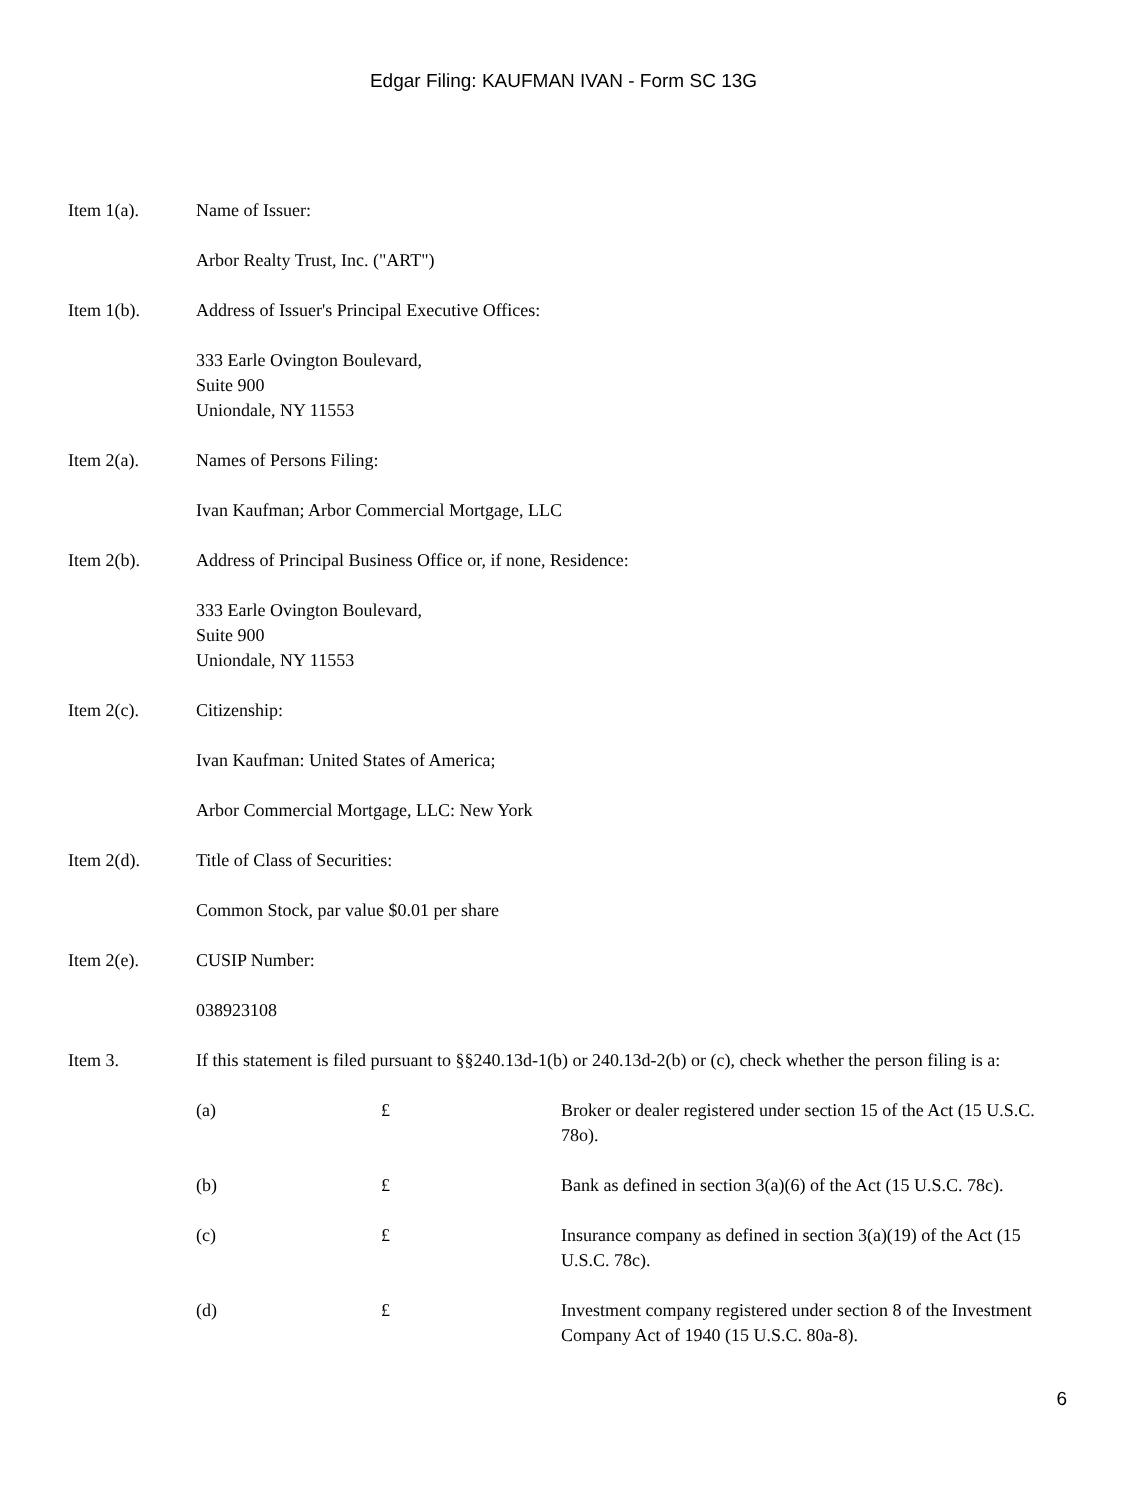Edgar Filing: KAUFMAN IVAN - Form SC 13G
Item 1(a). Name of Issuer:
Arbor Realty Trust, Inc. ("ART")
Item 1(b). Address of Issuer's Principal Executive Offices:
333 Earle Ovington Boulevard,
Suite 900
Uniondale, NY 11553
Item 2(a). Names of Persons Filing:
Ivan Kaufman; Arbor Commercial Mortgage, LLC
Item 2(b). Address of Principal Business Office or, if none, Residence:
333 Earle Ovington Boulevard,
Suite 900
Uniondale, NY 11553
Item 2(c). Citizenship:
Ivan Kaufman: United States of America;
Arbor Commercial Mortgage, LLC: New York
Item 2(d). Title of Class of Securities:
Common Stock, par value $0.01 per share
Item 2(e). CUSIP Number:
038923108
Item 3. If this statement is filed pursuant to §§240.13d-1(b) or 240.13d-2(b) or (c), check whether the person filing is a:
(a) £ Broker or dealer registered under section 15 of the Act (15 U.S.C. 78o).
(b) £ Bank as defined in section 3(a)(6) of the Act (15 U.S.C. 78c).
(c) £ Insurance company as defined in section 3(a)(19) of the Act (15 U.S.C. 78c).
(d) £ Investment company registered under section 8 of the Investment Company Act of 1940 (15 U.S.C. 80a-8).
6